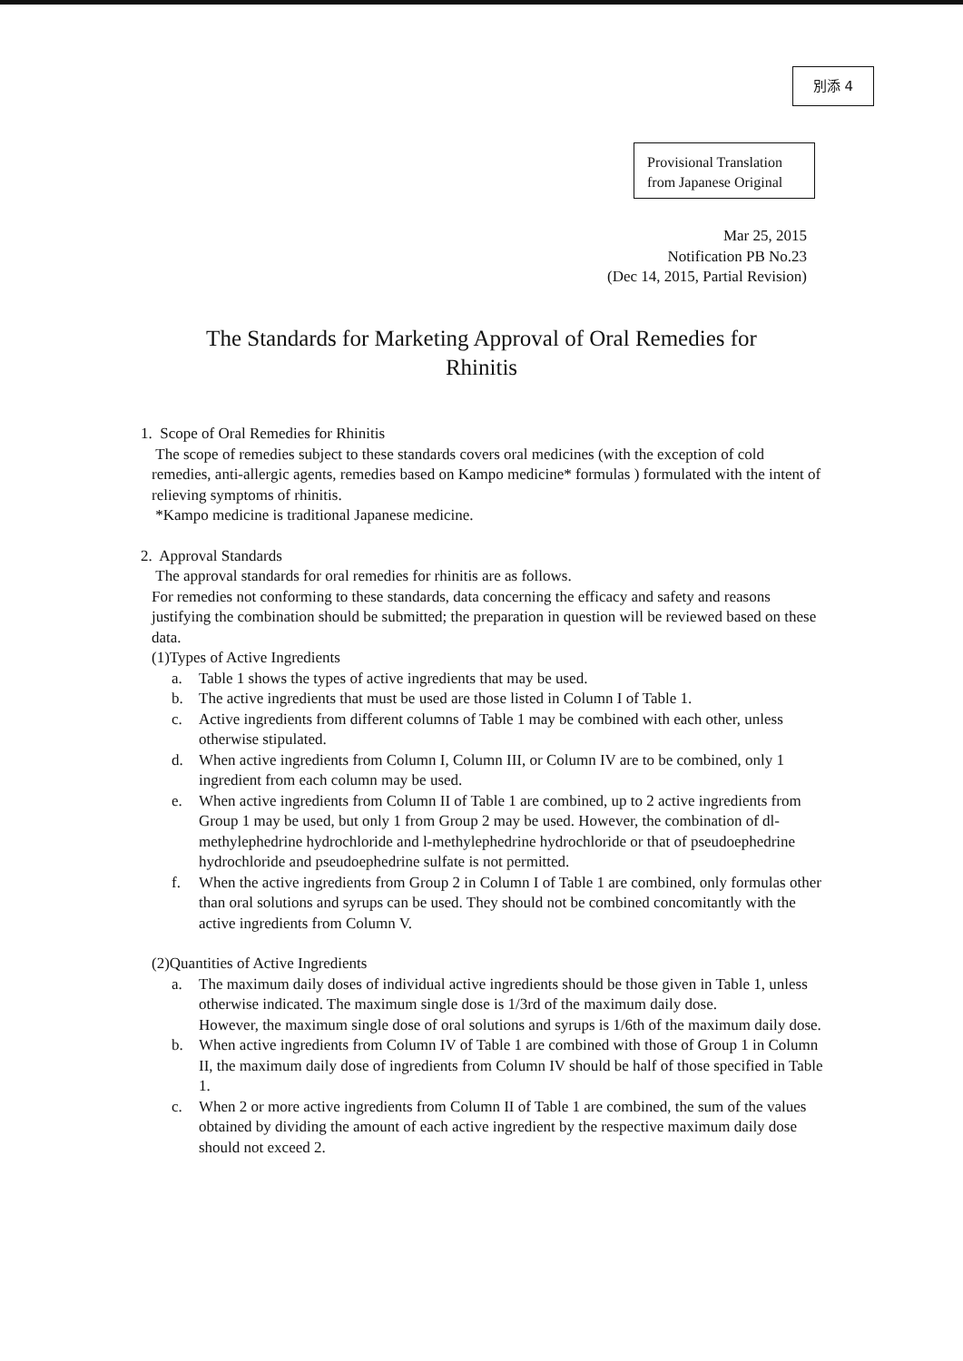別添 4
Provisional Translation
from Japanese Original
Mar 25, 2015
Notification PB No.23
(Dec 14, 2015, Partial Revision)
The Standards for Marketing Approval of Oral Remedies for
Rhinitis
1. Scope of Oral Remedies for Rhinitis
The scope of remedies subject to these standards covers oral medicines (with the exception of cold remedies, anti-allergic agents, remedies based on Kampo medicine* formulas ) formulated with the intent of relieving symptoms of rhinitis.
*Kampo medicine is traditional Japanese medicine.
2. Approval Standards
The approval standards for oral remedies for rhinitis are as follows.
For remedies not conforming to these standards, data concerning the efficacy and safety and reasons justifying the combination should be submitted; the preparation in question will be reviewed based on these data.
(1)Types of Active Ingredients
a. Table 1 shows the types of active ingredients that may be used.
b. The active ingredients that must be used are those listed in Column I of Table 1.
c. Active ingredients from different columns of Table 1 may be combined with each other, unless otherwise stipulated.
d. When active ingredients from Column I, Column III, or Column IV are to be combined, only 1 ingredient from each column may be used.
e. When active ingredients from Column II of Table 1 are combined, up to 2 active ingredients from Group 1 may be used, but only 1 from Group 2 may be used. However, the combination of dl-methylephedrine hydrochloride and l-methylephedrine hydrochloride or that of pseudoephedrine hydrochloride and pseudoephedrine sulfate is not permitted.
f. When the active ingredients from Group 2 in Column I of Table 1 are combined, only formulas other than oral solutions and syrups can be used. They should not be combined concomitantly with the active ingredients from Column V.
(2)Quantities of Active Ingredients
a. The maximum daily doses of individual active ingredients should be those given in Table 1, unless otherwise indicated. The maximum single dose is 1/3rd of the maximum daily dose.
However, the maximum single dose of oral solutions and syrups is 1/6th of the maximum daily dose.
b. When active ingredients from Column IV of Table 1 are combined with those of Group 1 in Column II, the maximum daily dose of ingredients from Column IV should be half of those specified in Table 1.
c. When 2 or more active ingredients from Column II of Table 1 are combined, the sum of the values obtained by dividing the amount of each active ingredient by the respective maximum daily dose should not exceed 2.